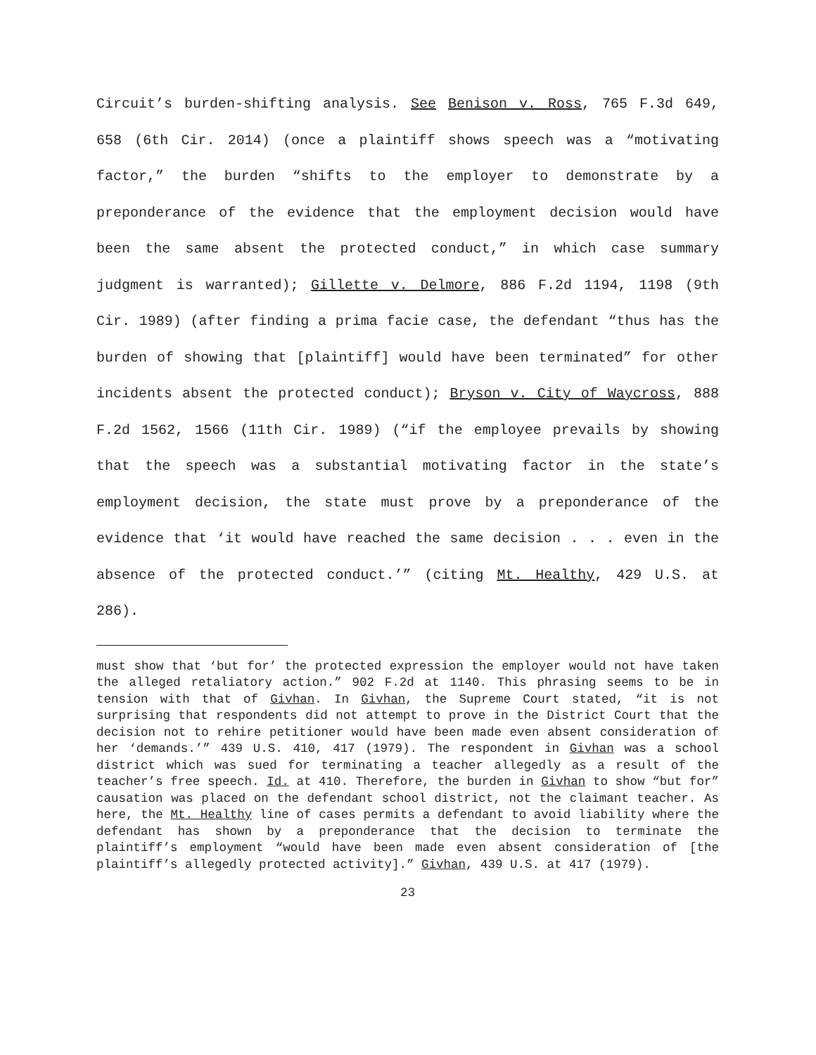Circuit’s burden-shifting analysis. See Benison v. Ross, 765 F.3d 649, 658 (6th Cir. 2014) (once a plaintiff shows speech was a “motivating factor,” the burden “shifts to the employer to demonstrate by a preponderance of the evidence that the employment decision would have been the same absent the protected conduct,” in which case summary judgment is warranted); Gillette v. Delmore, 886 F.2d 1194, 1198 (9th Cir. 1989) (after finding a prima facie case, the defendant “thus has the burden of showing that [plaintiff] would have been terminated” for other incidents absent the protected conduct); Bryson v. City of Waycross, 888 F.2d 1562, 1566 (11th Cir. 1989) (“if the employee prevails by showing that the speech was a substantial motivating factor in the state’s employment decision, the state must prove by a preponderance of the evidence that ‘it would have reached the same decision . . . even in the absence of the protected conduct.’” (citing Mt. Healthy, 429 U.S. at 286).
must show that ‘but for’ the protected expression the employer would not have taken the alleged retaliatory action.” 902 F.2d at 1140. This phrasing seems to be in tension with that of Givhan. In Givhan, the Supreme Court stated, “it is not surprising that respondents did not attempt to prove in the District Court that the decision not to rehire petitioner would have been made even absent consideration of her ‘demands.’” 439 U.S. 410, 417 (1979). The respondent in Givhan was a school district which was sued for terminating a teacher allegedly as a result of the teacher’s free speech. Id. at 410. Therefore, the burden in Givhan to show “but for” causation was placed on the defendant school district, not the claimant teacher. As here, the Mt. Healthy line of cases permits a defendant to avoid liability where the defendant has shown by a preponderance that the decision to terminate the plaintiff’s employment “would have been made even absent consideration of [the plaintiff’s allegedly protected activity].” Givhan, 439 U.S. at 417 (1979).
23